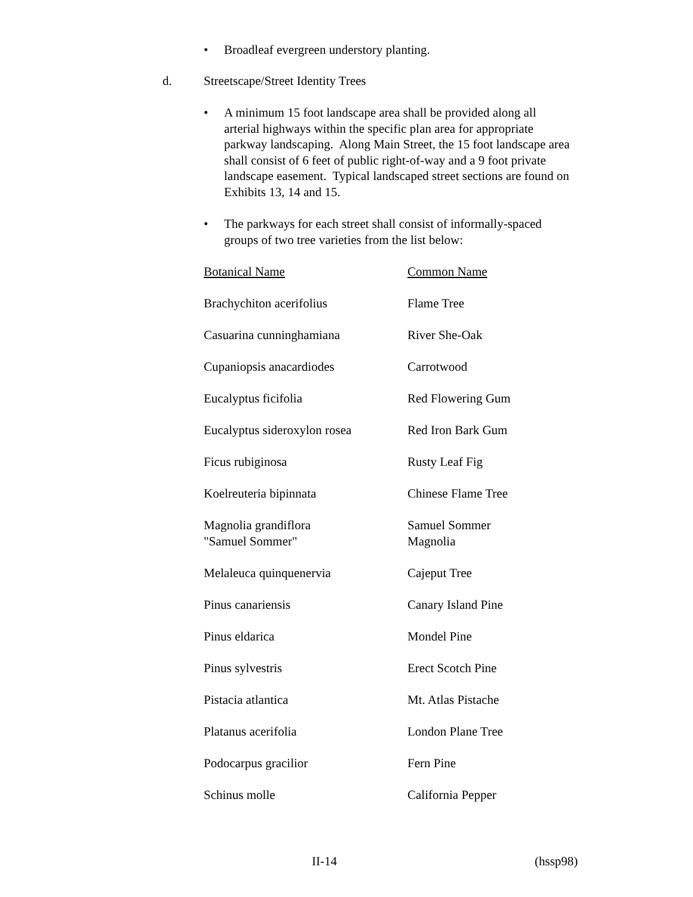• Broadleaf evergreen understory planting.
d. Streetscape/Street Identity Trees
• A minimum 15 foot landscape area shall be provided along all arterial highways within the specific plan area for appropriate parkway landscaping. Along Main Street, the 15 foot landscape area shall consist of 6 feet of public right-of-way and a 9 foot private landscape easement. Typical landscaped street sections are found on Exhibits 13, 14 and 15.
• The parkways for each street shall consist of informally-spaced groups of two tree varieties from the list below:
| Botanical Name | Common Name |
| --- | --- |
| Brachychiton acerifolius | Flame Tree |
| Casuarina cunninghamiana | River She-Oak |
| Cupaniopsis anacardiodes | Carrotwood |
| Eucalyptus ficifolia | Red Flowering Gum |
| Eucalyptus sideroxylon rosea | Red Iron Bark Gum |
| Ficus rubiginosa | Rusty Leaf Fig |
| Koelreuteria bipinnata | Chinese Flame Tree |
| Magnolia grandiflora "Samuel Sommer" | Samuel Sommer Magnolia |
| Melaleuca quinquenervia | Cajeput Tree |
| Pinus canariensis | Canary Island Pine |
| Pinus eldarica | Mondel Pine |
| Pinus sylvestris | Erect Scotch Pine |
| Pistacia atlantica | Mt. Atlas Pistache |
| Platanus acerifolia | London Plane Tree |
| Podocarpus gracilior | Fern Pine |
| Schinus molle | California Pepper |
II-14 (hssp98)